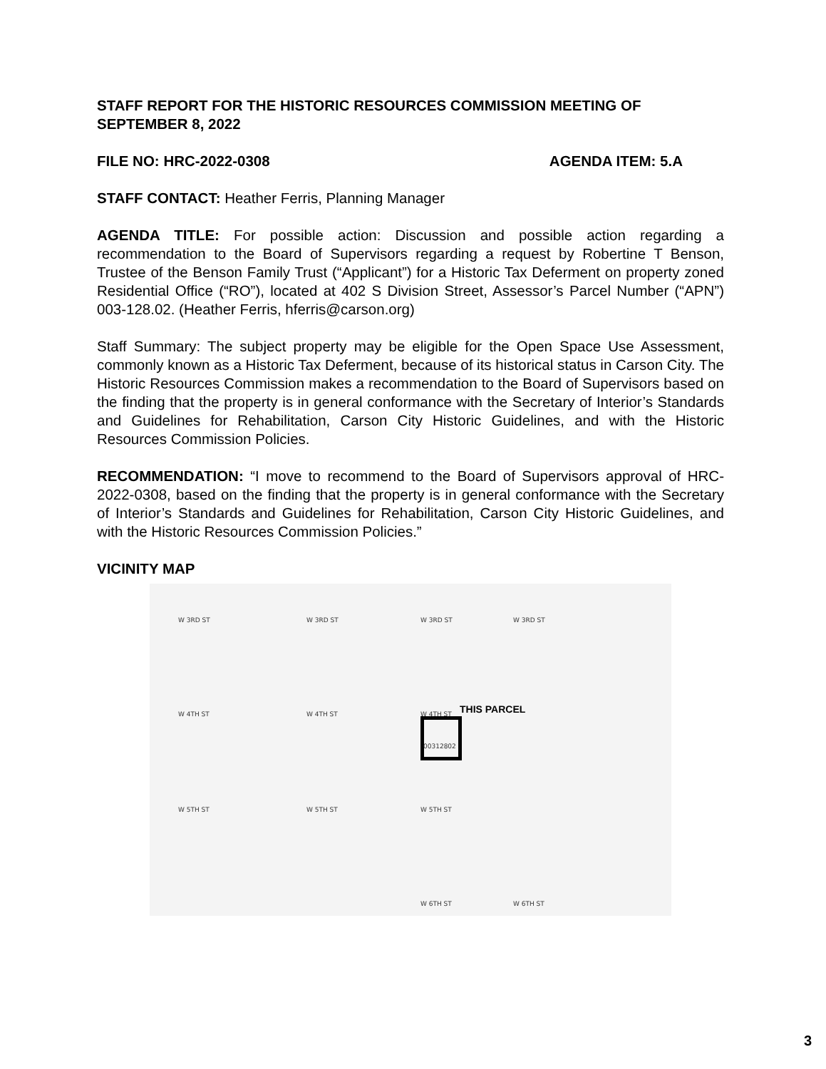STAFF REPORT FOR THE HISTORIC RESOURCES COMMISSION MEETING OF SEPTEMBER 8, 2022
FILE NO: HRC-2022-0308 AGENDA ITEM: 5.A
STAFF CONTACT: Heather Ferris, Planning Manager
AGENDA TITLE: For possible action: Discussion and possible action regarding a recommendation to the Board of Supervisors regarding a request by Robertine T Benson, Trustee of the Benson Family Trust (“Applicant”) for a Historic Tax Deferment on property zoned Residential Office (“RO”), located at 402 S Division Street, Assessor’s Parcel Number (“APN”) 003-128.02. (Heather Ferris, hferris@carson.org)
Staff Summary: The subject property may be eligible for the Open Space Use Assessment, commonly known as a Historic Tax Deferment, because of its historical status in Carson City. The Historic Resources Commission makes a recommendation to the Board of Supervisors based on the finding that the property is in general conformance with the Secretary of Interior’s Standards and Guidelines for Rehabilitation, Carson City Historic Guidelines, and with the Historic Resources Commission Policies.
RECOMMENDATION: “I move to recommend to the Board of Supervisors approval of HRC-2022-0308, based on the finding that the property is in general conformance with the Secretary of Interior’s Standards and Guidelines for Rehabilitation, Carson City Historic Guidelines, and with the Historic Resources Commission Policies.”
VICINITY MAP
W 3RD ST W 3RD ST W 3RD ST W 3RD ST
W 4TH ST W 4TH ST W 4TH ST THIS PARCEL
00312802
W 5TH ST W 5TH ST W 5TH ST
W 6TH ST W 6TH ST
3